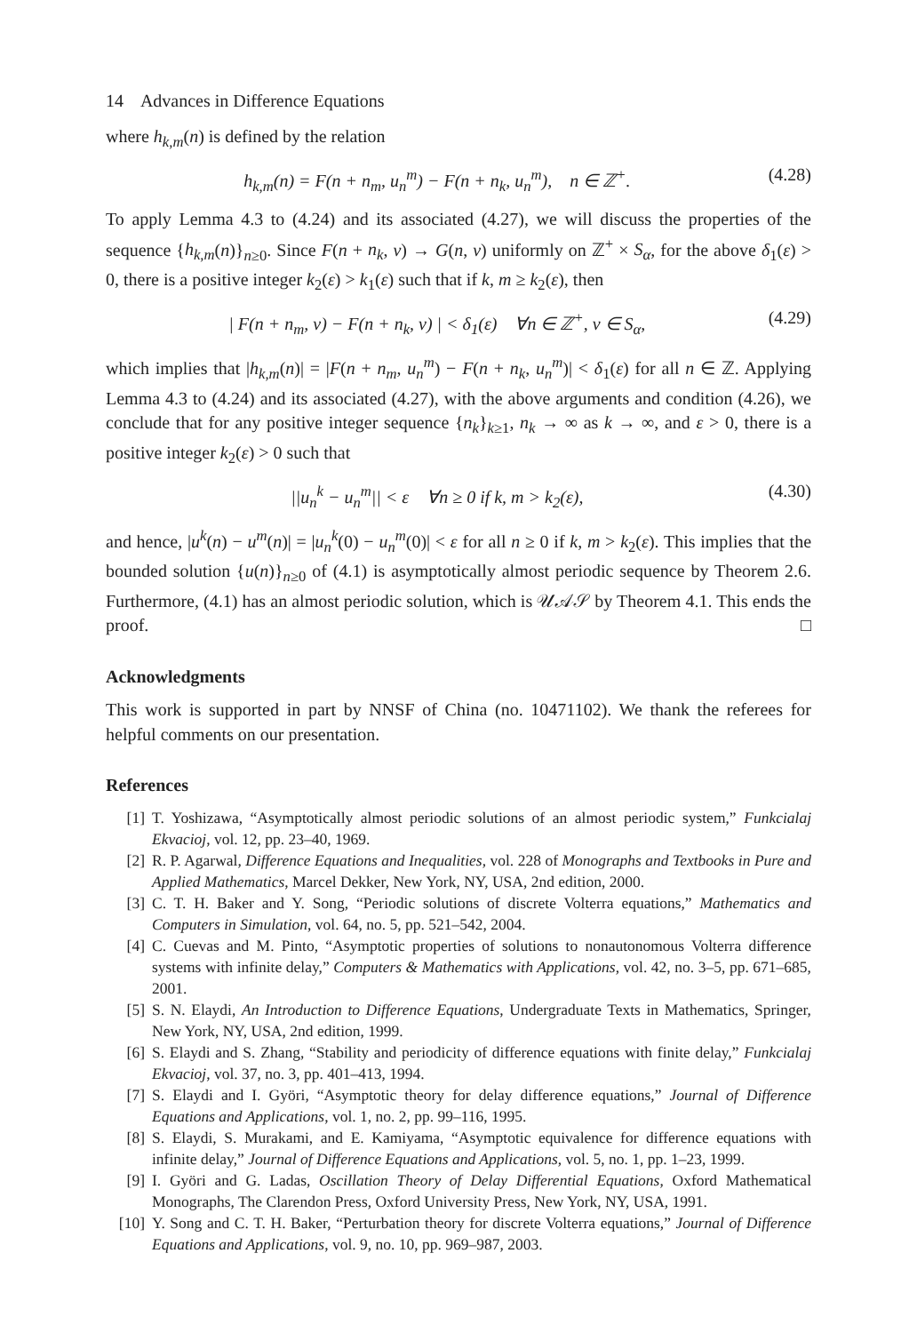14 Advances in Difference Equations
where h<sub>k,m</sub>(n) is defined by the relation
h<sub>k,m</sub>(n) = F(n + n<sub>m</sub>, u<sub>n</sub><sup>m</sup>) − F(n + n<sub>k</sub>, u<sub>n</sub><sup>m</sup>), n ∈ ℤ<sup>+</sup>. (4.28)
To apply Lemma 4.3 to (4.24) and its associated (4.27), we will discuss the properties of the sequence {h<sub>k,m</sub>(n)}<sub>n≥0</sub>. Since F(n + n<sub>k</sub>, ν) → G(n, ν) uniformly on ℤ<sup>+</sup> × S<sub>α</sub>, for the above δ<sub>1</sub>(ε) > 0, there is a positive integer k<sub>2</sub>(ε) > k<sub>1</sub>(ε) such that if k, m ≥ k<sub>2</sub>(ε), then
| F(n + n<sub>m</sub>, ν) − F(n + n<sub>k</sub>, ν) | < δ<sub>1</sub>(ε) ∀n ∈ ℤ<sup>+</sup>, ν ∈ S<sub>α</sub>, (4.29)
which implies that |h<sub>k,m</sub>(n)| = |F(n + n<sub>m</sub>, u<sub>n</sub><sup>m</sup>) − F(n + n<sub>k</sub>, u<sub>n</sub><sup>m</sup>)| < δ<sub>1</sub>(ε) for all n ∈ ℤ. Applying Lemma 4.3 to (4.24) and its associated (4.27), with the above arguments and condition (4.26), we conclude that for any positive integer sequence {n<sub>k</sub>}<sub>k≥1</sub>, n<sub>k</sub> → ∞ as k → ∞, and ε > 0, there is a positive integer k<sub>2</sub>(ε) > 0 such that
||u<sub>n</sub><sup>k</sup> − u<sub>n</sub><sup>m</sup>|| < ε ∀n ≥ 0 if k, m > k<sub>2</sub>(ε), (4.30)
and hence, |u<sup>k</sup>(n) − u<sup>m</sup>(n)| = |u<sub>n</sub><sup>k</sup>(0) − u<sub>n</sub><sup>m</sup>(0)| < ε for all n ≥ 0 if k, m > k<sub>2</sub>(ε). This implies that the bounded solution {u(n)}<sub>n≥0</sub> of (4.1) is asymptotically almost periodic sequence by Theorem 2.6. Furthermore, (4.1) has an almost periodic solution, which is 𝒰𝒜𝒮 by Theorem 4.1. This ends the proof. □
Acknowledgments
This work is supported in part by NNSF of China (no. 10471102). We thank the referees for helpful comments on our presentation.
References
[1] T. Yoshizawa, “Asymptotically almost periodic solutions of an almost periodic system,” Funkcialaj Ekvacioj, vol. 12, pp. 23–40, 1969.
[2] R. P. Agarwal, Difference Equations and Inequalities, vol. 228 of Monographs and Textbooks in Pure and Applied Mathematics, Marcel Dekker, New York, NY, USA, 2nd edition, 2000.
[3] C. T. H. Baker and Y. Song, “Periodic solutions of discrete Volterra equations,” Mathematics and Computers in Simulation, vol. 64, no. 5, pp. 521–542, 2004.
[4] C. Cuevas and M. Pinto, “Asymptotic properties of solutions to nonautonomous Volterra difference systems with infinite delay,” Computers & Mathematics with Applications, vol. 42, no. 3–5, pp. 671–685, 2001.
[5] S. N. Elaydi, An Introduction to Difference Equations, Undergraduate Texts in Mathematics, Springer, New York, NY, USA, 2nd edition, 1999.
[6] S. Elaydi and S. Zhang, “Stability and periodicity of difference equations with finite delay,” Funkcialaj Ekvacioj, vol. 37, no. 3, pp. 401–413, 1994.
[7] S. Elaydi and I. Györi, “Asymptotic theory for delay difference equations,” Journal of Difference Equations and Applications, vol. 1, no. 2, pp. 99–116, 1995.
[8] S. Elaydi, S. Murakami, and E. Kamiyama, “Asymptotic equivalence for difference equations with infinite delay,” Journal of Difference Equations and Applications, vol. 5, no. 1, pp. 1–23, 1999.
[9] I. Györi and G. Ladas, Oscillation Theory of Delay Differential Equations, Oxford Mathematical Monographs, The Clarendon Press, Oxford University Press, New York, NY, USA, 1991.
[10] Y. Song and C. T. H. Baker, “Perturbation theory for discrete Volterra equations,” Journal of Difference Equations and Applications, vol. 9, no. 10, pp. 969–987, 2003.